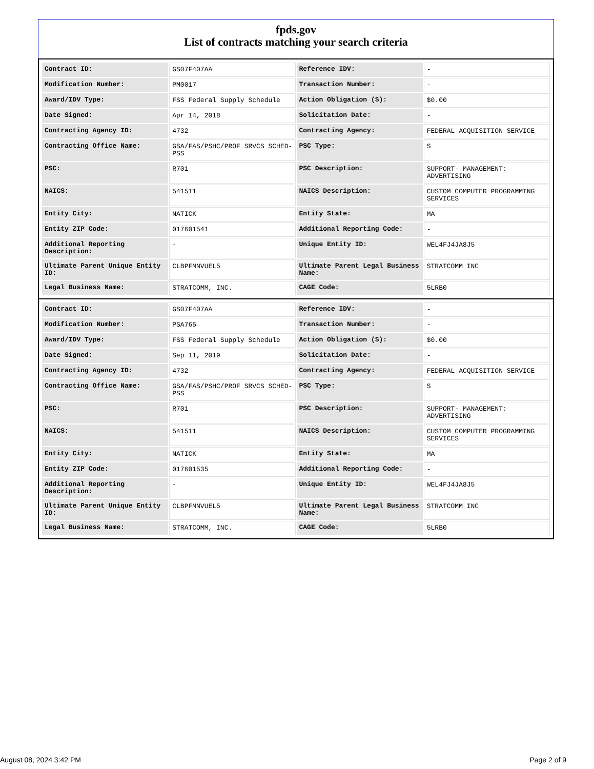fpds.gov
List of contracts matching your search criteria
| Contract ID: | GS07F407AA | Reference IDV: | - |
| Modification Number: | PM0017 | Transaction Number: | - |
| Award/IDV Type: | FSS Federal Supply Schedule | Action Obligation ($): | $0.00 |
| Date Signed: | Apr 14, 2018 | Solicitation Date: | - |
| Contracting Agency ID: | 4732 | Contracting Agency: | FEDERAL ACQUISITION SERVICE |
| Contracting Office Name: | GSA/FAS/PSHC/PROF SRVCS SCHED-PSS | PSC Type: | S |
| PSC: | R701 | PSC Description: | SUPPORT- MANAGEMENT: ADVERTISING |
| NAICS: | 541511 | NAICS Description: | CUSTOM COMPUTER PROGRAMMING SERVICES |
| Entity City: | NATICK | Entity State: | MA |
| Entity ZIP Code: | 017601541 | Additional Reporting Code: | - |
| Additional Reporting Description: | - | Unique Entity ID: | WEL4FJ4JA8J5 |
| Ultimate Parent Unique Entity ID: | CLBPFMNVUEL5 | Ultimate Parent Legal Business Name: | STRATCOMM INC |
| Legal Business Name: | STRATCOMM, INC. | CAGE Code: | 5LRB0 |
| Contract ID: | GS07F407AA | Reference IDV: | - |
| Modification Number: | PSA765 | Transaction Number: | - |
| Award/IDV Type: | FSS Federal Supply Schedule | Action Obligation ($): | $0.00 |
| Date Signed: | Sep 11, 2019 | Solicitation Date: | - |
| Contracting Agency ID: | 4732 | Contracting Agency: | FEDERAL ACQUISITION SERVICE |
| Contracting Office Name: | GSA/FAS/PSHC/PROF SRVCS SCHED-PSS | PSC Type: | S |
| PSC: | R701 | PSC Description: | SUPPORT- MANAGEMENT: ADVERTISING |
| NAICS: | 541511 | NAICS Description: | CUSTOM COMPUTER PROGRAMMING SERVICES |
| Entity City: | NATICK | Entity State: | MA |
| Entity ZIP Code: | 017601535 | Additional Reporting Code: | - |
| Additional Reporting Description: | - | Unique Entity ID: | WEL4FJ4JA8J5 |
| Ultimate Parent Unique Entity ID: | CLBPFMNVUEL5 | Ultimate Parent Legal Business Name: | STRATCOMM INC |
| Legal Business Name: | STRATCOMM, INC. | CAGE Code: | 5LRB0 |
August 08, 2024 3:42 PM Page 2 of 9